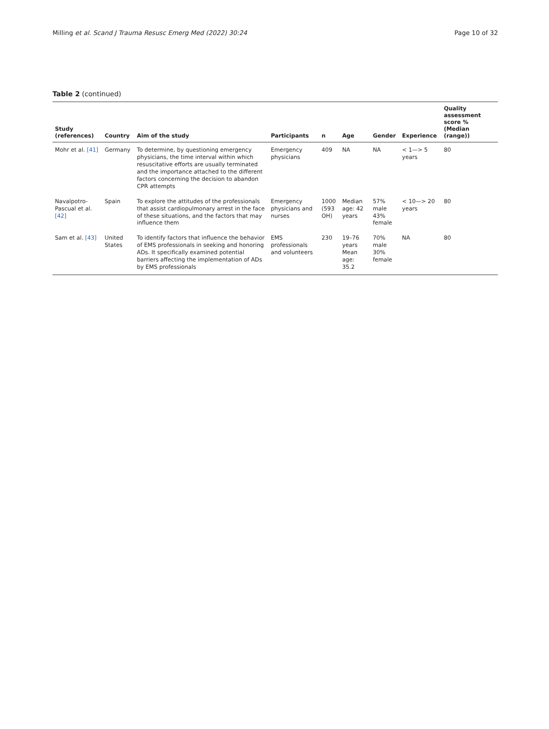Milling et al. Scand J Trauma Resusc Emerg Med (2022) 30:24 Page 10 of 32
Table 2 (continued)
| Study (references) | Country | Aim of the study | Participants | n | Age | Gender | Experience | Quality assessment score % (Median (range)) |
| --- | --- | --- | --- | --- | --- | --- | --- | --- |
| Mohr et al. [41] | Germany | To determine, by questioning emergency physicians, the time interval within which resuscitative efforts are usually terminated and the importance attached to the different factors concerning the decision to abandon CPR attempts | Emergency physicians | 409 | NA | NA | < 1—> 5 years | 80 |
| Navalpotro-Pascual et al. [42] | Spain | To explore the attitudes of the professionals that assist cardiopulmonary arrest in the face of these situations, and the factors that may influence them | Emergency physicians and nurses | 1000 (593 OH) | Median age: 42 years | 57% male 43% female | < 10—> 20 years | 80 |
| Sam et al. [43] | United States | To identify factors that influence the behavior of EMS professionals in seeking and honoring ADs. It specifically examined potential barriers affecting the implementation of ADs by EMS professionals | EMS professionals and volunteers | 230 | 19–76 years Mean age: 35.2 | 70% male 30% female | NA | 80 |